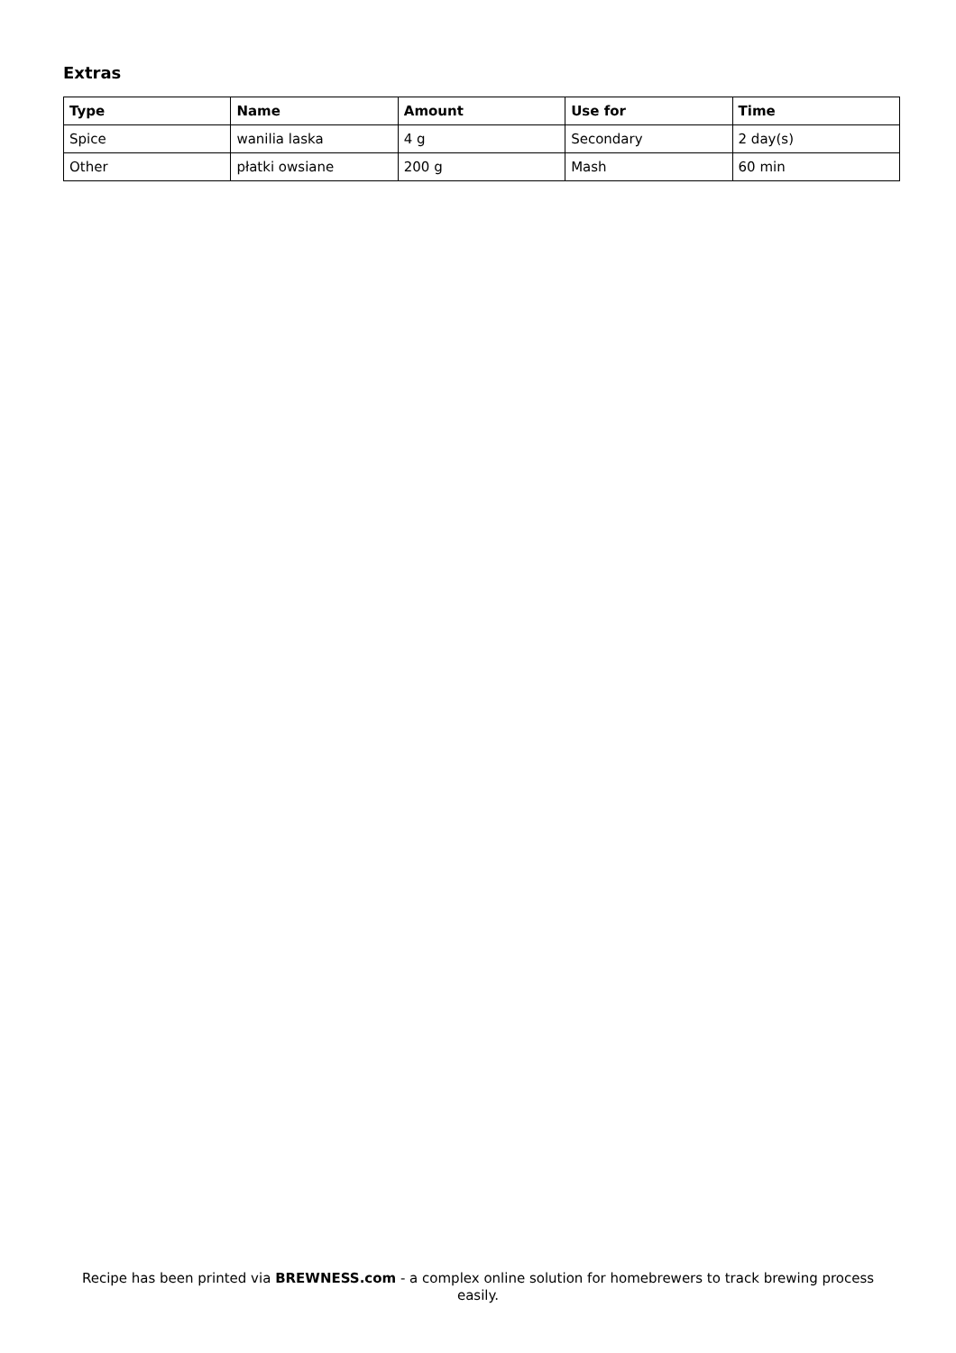Extras
| Type | Name | Amount | Use for | Time |
| --- | --- | --- | --- | --- |
| Spice | wanilia laska | 4 g | Secondary | 2 day(s) |
| Other | płatki owsiane | 200 g | Mash | 60 min |
Recipe has been printed via BREWNESS.com - a complex online solution for homebrewers to track brewing process easily.